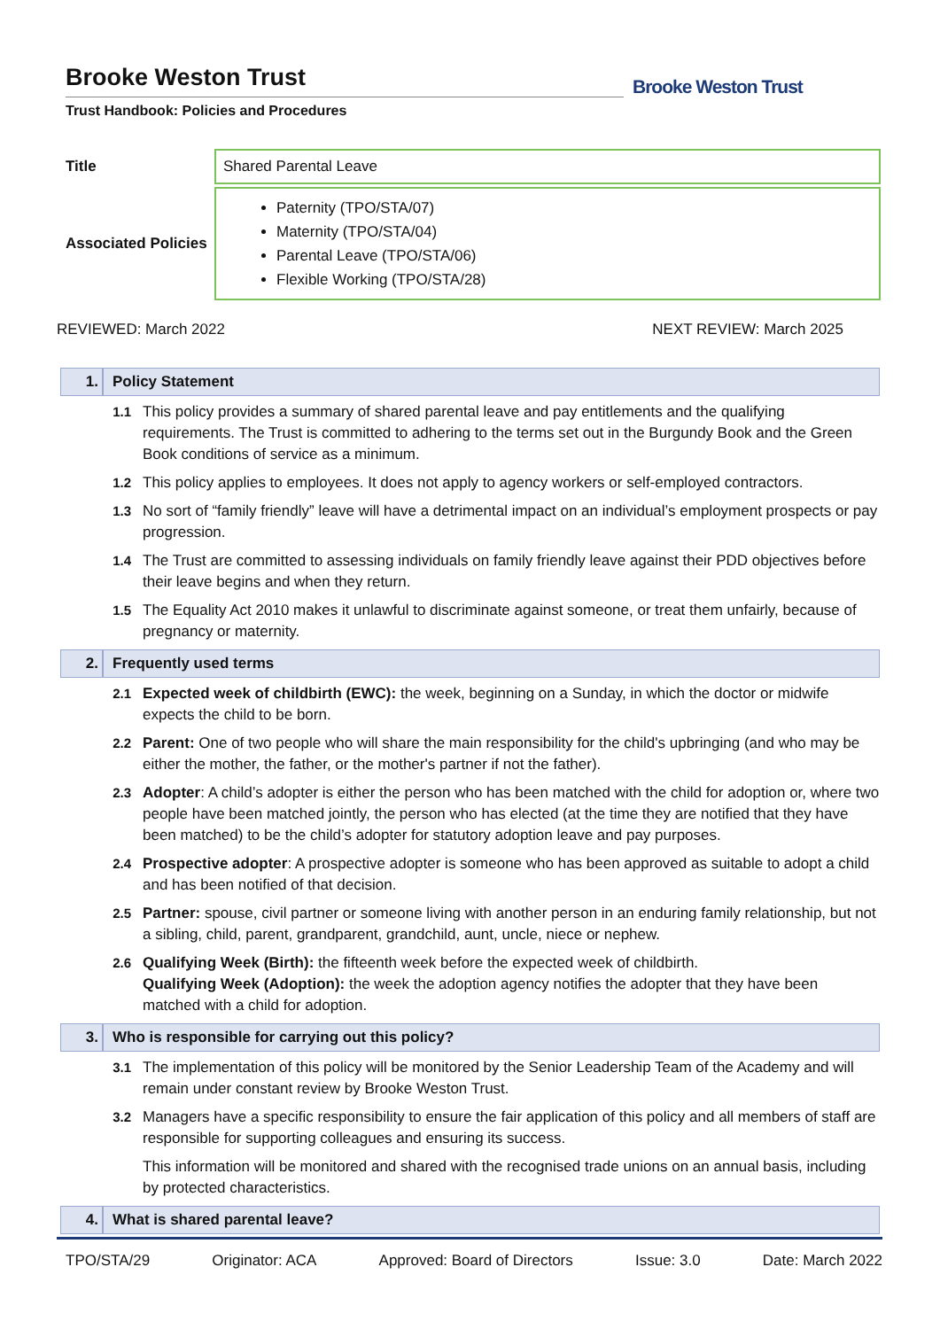Brooke Weston Trust
Trust Handbook: Policies and Procedures
Brooke Weston Trust
| Title | Shared Parental Leave |
| Associated Policies | Paternity (TPO/STA/07) Maternity (TPO/STA/04) Parental Leave (TPO/STA/06) Flexible Working (TPO/STA/28) |
REVIEWED: March 2022 NEXT REVIEW: March 2025
1. Policy Statement
1.1 This policy provides a summary of shared parental leave and pay entitlements and the qualifying requirements. The Trust is committed to adhering to the terms set out in the Burgundy Book and the Green Book conditions of service as a minimum.
1.2 This policy applies to employees. It does not apply to agency workers or self-employed contractors.
1.3 No sort of “family friendly” leave will have a detrimental impact on an individual’s employment prospects or pay progression.
1.4 The Trust are committed to assessing individuals on family friendly leave against their PDD objectives before their leave begins and when they return.
1.5 The Equality Act 2010 makes it unlawful to discriminate against someone, or treat them unfairly, because of pregnancy or maternity.
2. Frequently used terms
2.1 Expected week of childbirth (EWC): the week, beginning on a Sunday, in which the doctor or midwife expects the child to be born.
2.2 Parent: One of two people who will share the main responsibility for the child's upbringing (and who may be either the mother, the father, or the mother's partner if not the father).
2.3 Adopter: A child’s adopter is either the person who has been matched with the child for adoption or, where two people have been matched jointly, the person who has elected (at the time they are notified that they have been matched) to be the child’s adopter for statutory adoption leave and pay purposes.
2.4 Prospective adopter: A prospective adopter is someone who has been approved as suitable to adopt a child and has been notified of that decision.
2.5 Partner: spouse, civil partner or someone living with another person in an enduring family relationship, but not a sibling, child, parent, grandparent, grandchild, aunt, uncle, niece or nephew.
2.6 Qualifying Week (Birth): the fifteenth week before the expected week of childbirth.
Qualifying Week (Adoption): the week the adoption agency notifies the adopter that they have been matched with a child for adoption.
3. Who is responsible for carrying out this policy?
3.1 The implementation of this policy will be monitored by the Senior Leadership Team of the Academy and will remain under constant review by Brooke Weston Trust.
3.2 Managers have a specific responsibility to ensure the fair application of this policy and all members of staff are responsible for supporting colleagues and ensuring its success.
This information will be monitored and shared with the recognised trade unions on an annual basis, including by protected characteristics.
4. What is shared parental leave?
TPO/STA/29 Originator: ACA Approved: Board of Directors Issue: 3.0 Date: March 2022